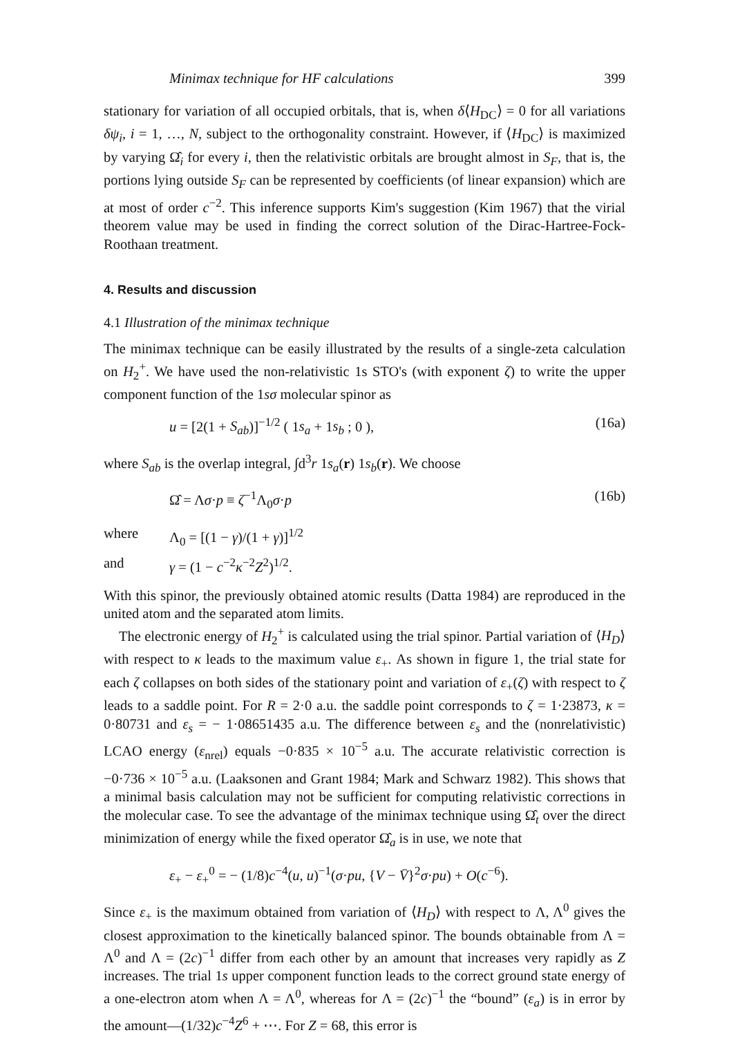Minimax technique for HF calculations 399
stationary for variation of all occupied orbitals, that is, when δ⟨H<sub>DC</sub>⟩ = 0 for all variations δψ<sub>i</sub>, i = 1, …, N, subject to the orthogonality constraint. However, if ⟨H<sub>DC</sub>⟩ is maximized by varying Ω̂<sub>i</sub> for every i, then the relativistic orbitals are brought almost in S<sub>F</sub>, that is, the portions lying outside S<sub>F</sub> can be represented by coefficients (of linear expansion) which are at most of order c<sup>−2</sup>. This inference supports Kim's suggestion (Kim 1967) that the virial theorem value may be used in finding the correct solution of the Dirac-Hartree-Fock-Roothaan treatment.
4. Results and discussion
4.1 Illustration of the minimax technique
The minimax technique can be easily illustrated by the results of a single-zeta calculation on H<sub>2</sub><sup>+</sup>. We have used the non-relativistic 1s STO's (with exponent ζ) to write the upper component function of the 1sσ molecular spinor as
u = [2(1 + S<sub>ab</sub>)]<sup>−1/2</sup> ( 1s<sub>a</sub> + 1s<sub>b</sub> ; 0 ), (16a)
where S<sub>ab</sub> is the overlap integral, ∫d<sup>3</sup>r 1s<sub>a</sub>(r) 1s<sub>b</sub>(r). We choose
Ω̂ = Λσ·p ≡ ζ<sup>−1</sup>Λ<sub>0</sub>σ·p (16b)
where Λ<sub>0</sub> = [(1 − γ)/(1 + γ)]<sup>1/2</sup>
and γ = (1 − c<sup>−2</sup>κ<sup>−2</sup>Z<sup>2</sup>)<sup>1/2</sup>.
With this spinor, the previously obtained atomic results (Datta 1984) are reproduced in the united atom and the separated atom limits.
The electronic energy of H<sub>2</sub><sup>+</sup> is calculated using the trial spinor. Partial variation of ⟨H<sub>D</sub>⟩ with respect to κ leads to the maximum value ε<sub>+</sub>. As shown in figure 1, the trial state for each ζ collapses on both sides of the stationary point and variation of ε<sub>+</sub>(ζ) with respect to ζ leads to a saddle point. For R = 2·0 a.u. the saddle point corresponds to ζ = 1·23873, κ = 0·80731 and ε<sub>s</sub> = − 1·08651435 a.u. The difference between ε<sub>s</sub> and the (nonrelativistic) LCAO energy (ε<sub>nrel</sub>) equals −0·835 × 10<sup>−5</sup> a.u. The accurate relativistic correction is −0·736 × 10<sup>−5</sup> a.u. (Laaksonen and Grant 1984; Mark and Schwarz 1982). This shows that a minimal basis calculation may not be sufficient for computing relativistic corrections in the molecular case. To see the advantage of the minimax technique using Ω̂<sub>t</sub> over the direct minimization of energy while the fixed operator Ω̂<sub>a</sub> is in use, we note that
ε<sub>+</sub> − ε<sub>+</sub><sup>0</sup> = − (1/8)c<sup>−4</sup>(u, u)<sup>−1</sup>(σ·pu, {V − V̄}<sup>2</sup>σ·pu) + O(c<sup>−6</sup>).
Since ε<sub>+</sub> is the maximum obtained from variation of ⟨H<sub>D</sub>⟩ with respect to Λ, Λ<sup>0</sup> gives the closest approximation to the kinetically balanced spinor. The bounds obtainable from Λ = Λ<sup>0</sup> and Λ = (2c)<sup>−1</sup> differ from each other by an amount that increases very rapidly as Z increases. The trial 1s upper component function leads to the correct ground state energy of a one-electron atom when Λ = Λ<sup>0</sup>, whereas for Λ = (2c)<sup>−1</sup> the “bound” (ε<sub>a</sub>) is in error by the amount—(1/32)c<sup>−4</sup>Z<sup>6</sup> + ⋯. For Z = 68, this error is